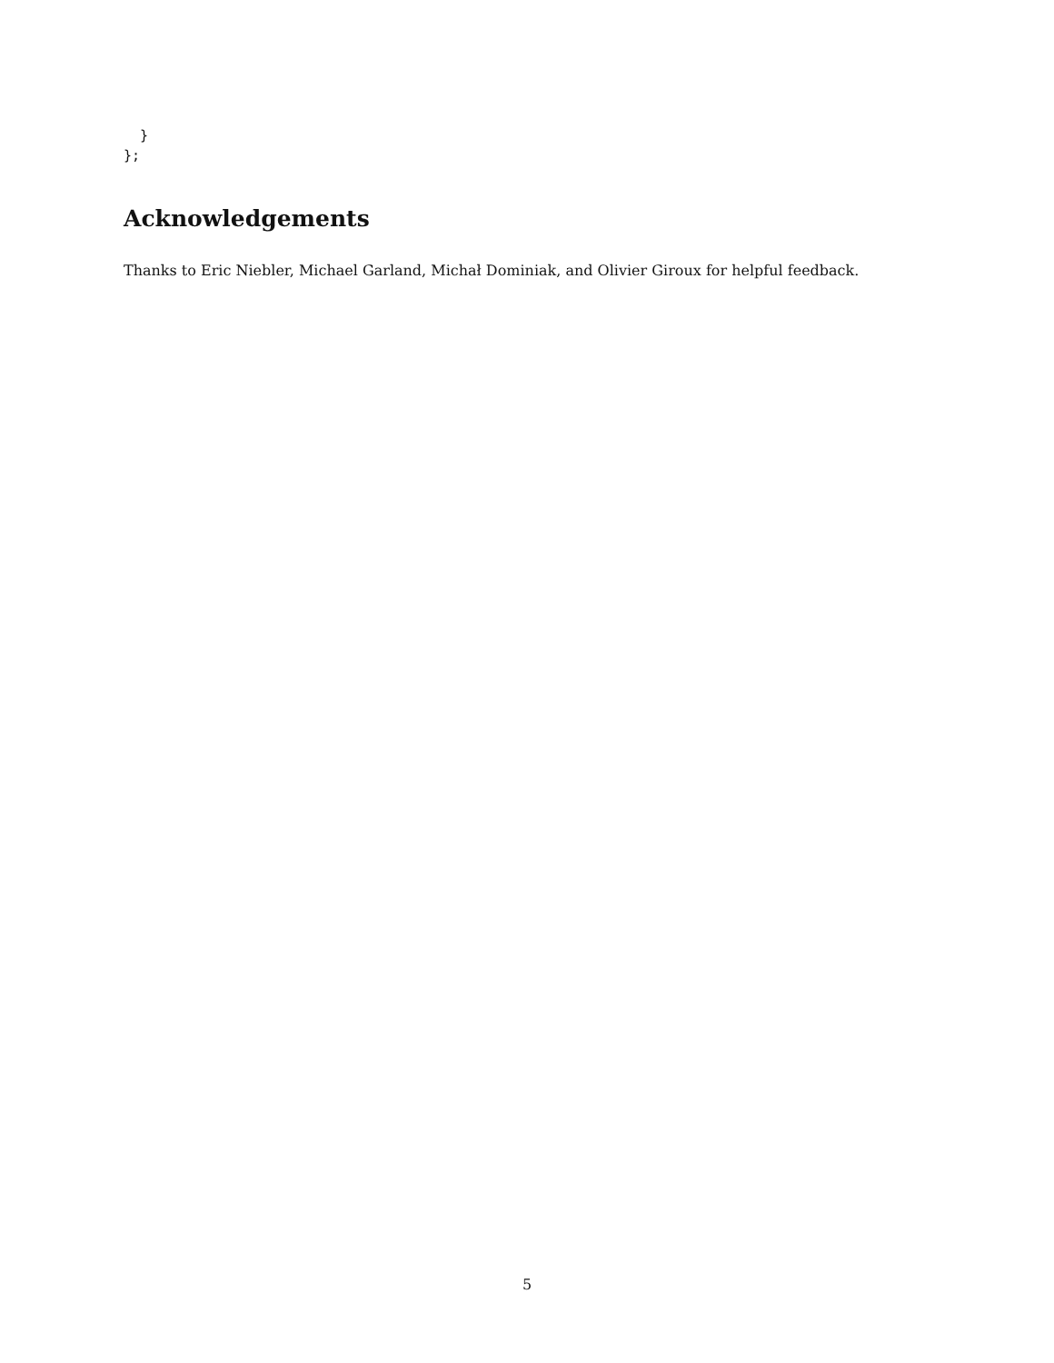}
};
Acknowledgements
Thanks to Eric Niebler, Michael Garland, Michał Dominiak, and Olivier Giroux for helpful feedback.
5